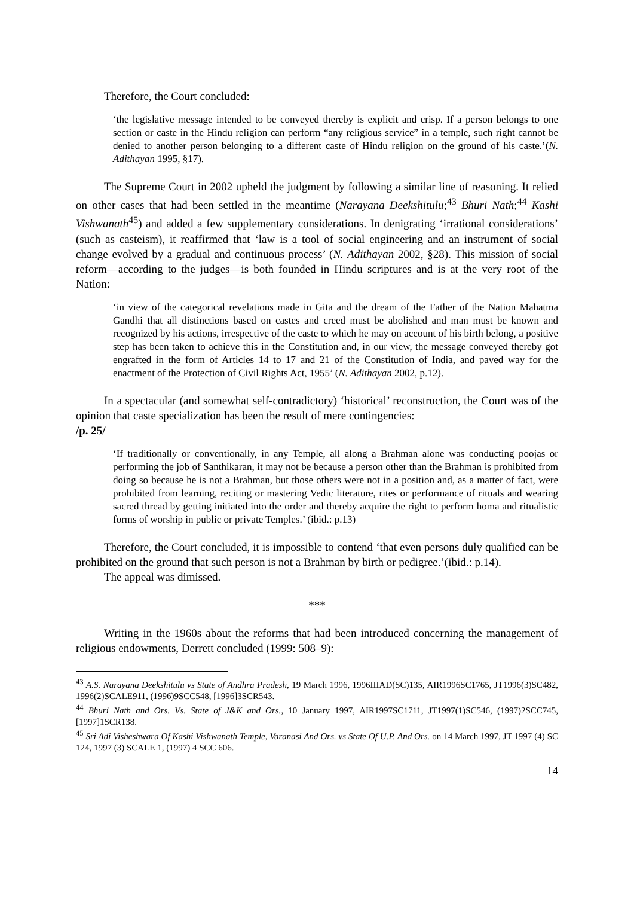Therefore, the Court concluded:
‘the legislative message intended to be conveyed thereby is explicit and crisp. If a person belongs to one section or caste in the Hindu religion can perform “any religious service” in a temple, such right cannot be denied to another person belonging to a different caste of Hindu religion on the ground of his caste.’(N. Adithayan 1995, §17).
The Supreme Court in 2002 upheld the judgment by following a similar line of reasoning. It relied on other cases that had been settled in the meantime (Narayana Deekshitulu;<sup>43</sup> Bhuri Nath;<sup>44</sup> Kashi Vishwanath<sup>45</sup>) and added a few supplementary considerations. In denigrating ‘irrational considerations’ (such as casteism), it reaffirmed that ‘law is a tool of social engineering and an instrument of social change evolved by a gradual and continuous process’ (N. Adithayan 2002, §28). This mission of social reform—according to the judges—is both founded in Hindu scriptures and is at the very root of the Nation:
‘in view of the categorical revelations made in Gita and the dream of the Father of the Nation Mahatma Gandhi that all distinctions based on castes and creed must be abolished and man must be known and recognized by his actions, irrespective of the caste to which he may on account of his birth belong, a positive step has been taken to achieve this in the Constitution and, in our view, the message conveyed thereby got engrafted in the form of Articles 14 to 17 and 21 of the Constitution of India, and paved way for the enactment of the Protection of Civil Rights Act, 1955’ (N. Adithayan 2002, p.12).
In a spectacular (and somewhat self-contradictory) ‘historical’ reconstruction, the Court was of the opinion that caste specialization has been the result of mere contingencies:
/p. 25/
‘If traditionally or conventionally, in any Temple, all along a Brahman alone was conducting poojas or performing the job of Santhikaran, it may not be because a person other than the Brahman is prohibited from doing so because he is not a Brahman, but those others were not in a position and, as a matter of fact, were prohibited from learning, reciting or mastering Vedic literature, rites or performance of rituals and wearing sacred thread by getting initiated into the order and thereby acquire the right to perform homa and ritualistic forms of worship in public or private Temples.’ (ibid.: p.13)
Therefore, the Court concluded, it is impossible to contend ‘that even persons duly qualified can be prohibited on the ground that such person is not a Brahman by birth or pedigree.’(ibid.: p.14).
The appeal was dimissed.
***
Writing in the 1960s about the reforms that had been introduced concerning the management of religious endowments, Derrett concluded (1999: 508–9):
<sup>43</sup> A.S. Narayana Deekshitulu vs State of Andhra Pradesh, 19 March 1996, 1996IIIAD(SC)135, AIR1996SC1765, JT1996(3)SC482, 1996(2)SCALE911, (1996)9SCC548, [1996]3SCR543.
<sup>44</sup> Bhuri Nath and Ors. Vs. State of J&K and Ors., 10 January 1997, AIR1997SC1711, JT1997(1)SC546, (1997)2SCC745, [1997]1SCR138.
<sup>45</sup> Sri Adi Visheshwara Of Kashi Vishwanath Temple, Varanasi And Ors. vs State Of U.P. And Ors. on 14 March 1997, JT 1997 (4) SC 124, 1997 (3) SCALE 1, (1997) 4 SCC 606.
14